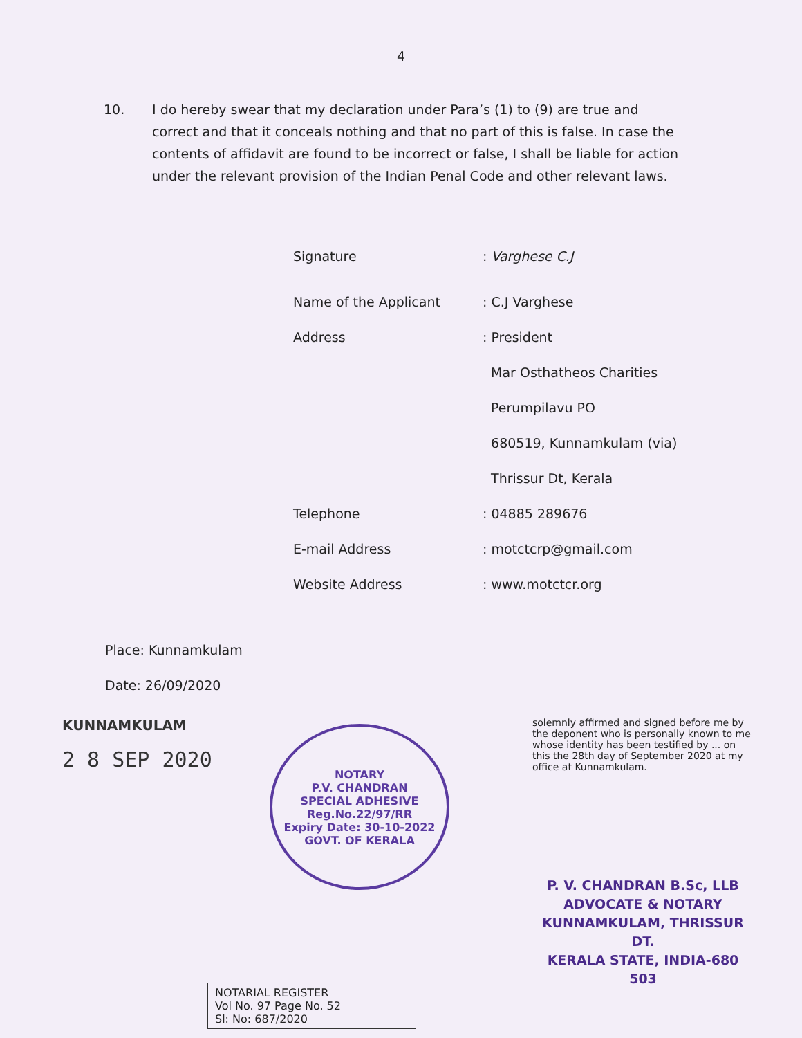4
10. I do hereby swear that my declaration under Para’s (1) to (9) are true and correct and that it conceals nothing and that no part of this is false. In case the contents of affidavit are found to be incorrect or false, I shall be liable for action under the relevant provision of the Indian Penal Code and other relevant laws.
Signature : Varghese C.J
Name of the Applicant : C.J Varghese
Address : President
Mar Osthatheos Charities
Perumpilavu PO
680519, Kunnamkulam (via)
Thrissur Dt, Kerala
Telephone : 04885 289676
E-mail Address : motctcrp@gmail.com
Website Address : www.motctcr.org
Place: Kunnamkulam
Date: 26/09/2020
KUNNAMKULAM
2 8 SEP 2020
NOTARY
P.V. CHANDRAN
SPECIAL ADHESIVE
Reg.No.22/97/RR
Expiry Date: 30-10-2022
GOVT. OF KERALA
solemnly affirmed and signed before me by the deponent who is personally known to me whose identity has been testified by ... on this the 28th day of September 2020 at my office at Kunnamkulam.
P. V. CHANDRAN B.Sc, LLB
ADVOCATE & NOTARY
KUNNAMKULAM, THRISSUR DT.
KERALA STATE, INDIA-680 503
NOTARIAL REGISTER
Vol No. 97 Page No. 52
Sl: No: 687/2020